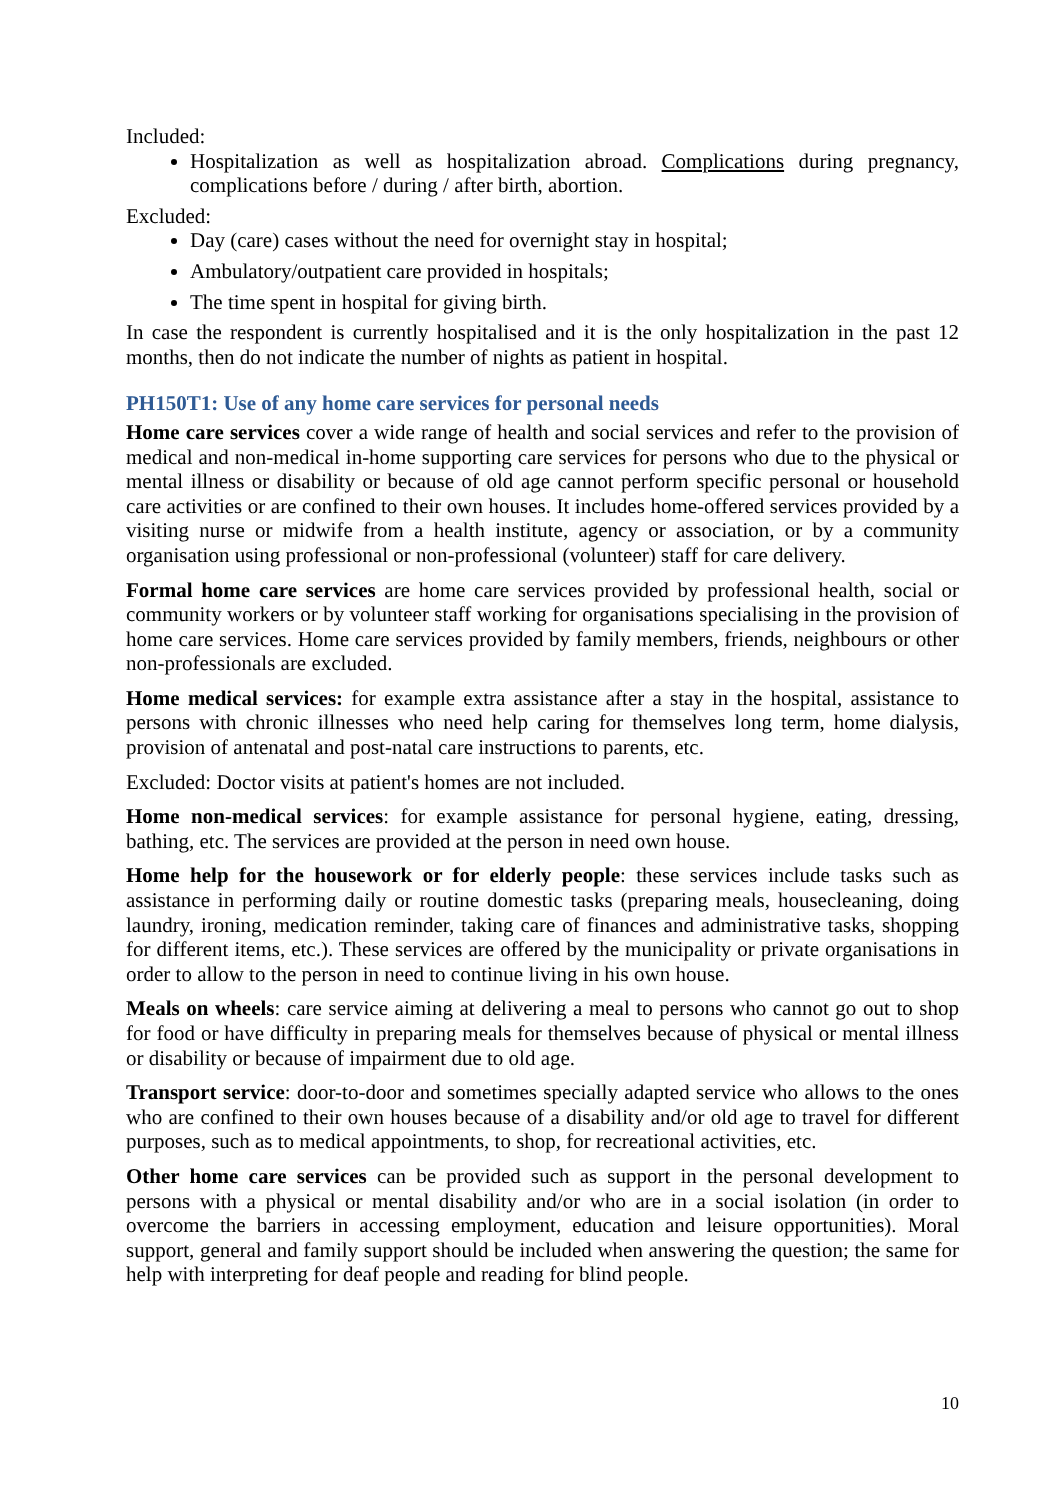Included:
Hospitalization as well as hospitalization abroad. Complications during pregnancy, complications before / during / after birth, abortion.
Excluded:
Day (care) cases without the need for overnight stay in hospital;
Ambulatory/outpatient care provided in hospitals;
The time spent in hospital for giving birth.
In case the respondent is currently hospitalised and it is the only hospitalization in the past 12 months, then do not indicate the number of nights as patient in hospital.
PH150T1: Use of any home care services for personal needs
Home care services cover a wide range of health and social services and refer to the provision of medical and non-medical in-home supporting care services for persons who due to the physical or mental illness or disability or because of old age cannot perform specific personal or household care activities or are confined to their own houses. It includes home-offered services provided by a visiting nurse or midwife from a health institute, agency or association, or by a community organisation using professional or non-professional (volunteer) staff for care delivery.
Formal home care services are home care services provided by professional health, social or community workers or by volunteer staff working for organisations specialising in the provision of home care services. Home care services provided by family members, friends, neighbours or other non-professionals are excluded.
Home medical services: for example extra assistance after a stay in the hospital, assistance to persons with chronic illnesses who need help caring for themselves long term, home dialysis, provision of antenatal and post-natal care instructions to parents, etc.
Excluded: Doctor visits at patient's homes are not included.
Home non-medical services: for example assistance for personal hygiene, eating, dressing, bathing, etc. The services are provided at the person in need own house.
Home help for the housework or for elderly people: these services include tasks such as assistance in performing daily or routine domestic tasks (preparing meals, housecleaning, doing laundry, ironing, medication reminder, taking care of finances and administrative tasks, shopping for different items, etc.). These services are offered by the municipality or private organisations in order to allow to the person in need to continue living in his own house.
Meals on wheels: care service aiming at delivering a meal to persons who cannot go out to shop for food or have difficulty in preparing meals for themselves because of physical or mental illness or disability or because of impairment due to old age.
Transport service: door-to-door and sometimes specially adapted service who allows to the ones who are confined to their own houses because of a disability and/or old age to travel for different purposes, such as to medical appointments, to shop, for recreational activities, etc.
Other home care services can be provided such as support in the personal development to persons with a physical or mental disability and/or who are in a social isolation (in order to overcome the barriers in accessing employment, education and leisure opportunities). Moral support, general and family support should be included when answering the question; the same for help with interpreting for deaf people and reading for blind people.
10